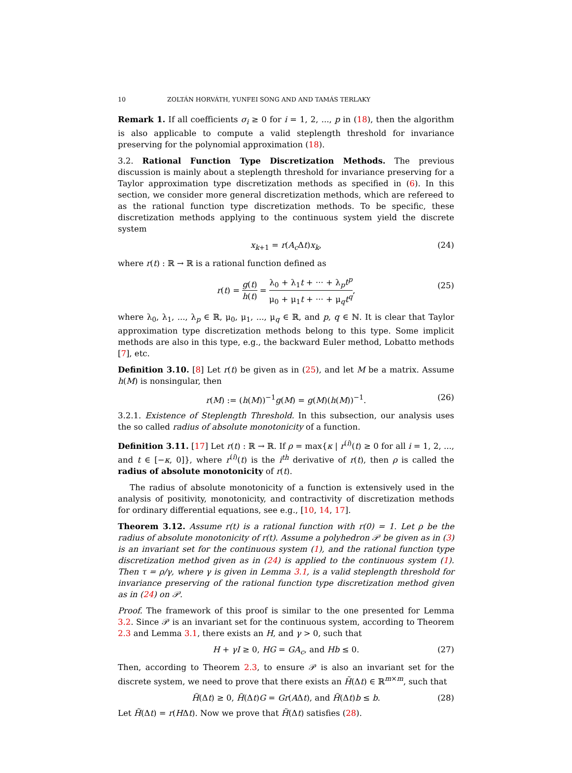10 ZOLTÁN HORVÁTH, YUNFEI SONG AND AND TAMÁS TERLAKY
Remark 1. If all coefficients σ<sub>i</sub> ≥ 0 for i = 1, 2, ..., p in (18), then the algorithm is also applicable to compute a valid steplength threshold for invariance preserving for the polynomial approximation (18).
3.2. Rational Function Type Discretization Methods. The previous discussion is mainly about a steplength threshold for invariance preserving for a Taylor approximation type discretization methods as specified in (6). In this section, we consider more general discretization methods, which are refereed to as the rational function type discretization methods. To be specific, these discretization methods applying to the continuous system yield the discrete system
x<sub>k+1</sub> = r(A<sub>c</sub> Δt)x<sub>k</sub>, (24)
where r(t) : ℝ → ℝ is a rational function defined as
r(t) = g(t) h(t) = λ<sub>0</sub> + λ<sub>1</sub>t + ··· + λ<sub>p</sub>t<sup>p</sup> μ<sub>0</sub> + μ<sub>1</sub>t + ··· + μ<sub>q</sub>t<sup>q</sup>,
(25)
where λ<sub>0</sub>, λ<sub>1</sub>, ..., λ<sub>p</sub> ∈ ℝ, μ<sub>0</sub>, μ<sub>1</sub>, ..., μ<sub>q</sub> ∈ ℝ, and p, q ∈ ℕ. It is clear that Taylor approximation type discretization methods belong to this type. Some implicit methods are also in this type, e.g., the backward Euler method, Lobatto methods [7], etc.
Definition 3.10. [8] Let r(t) be given as in (25), and let M be a matrix. Assume h(M) is nonsingular, then
r(M) := (h(M))<sup>−1</sup>g(M) = g(M)(h(M))<sup>−1</sup>. (26)
3.2.1. Existence of Steplength Threshold. In this subsection, our analysis uses the so called radius of absolute monotonicity of a function.
Definition 3.11. [17] Let r(t) : ℝ → ℝ. If ρ = max{κ | r<sup>(i)</sup>(t) ≥ 0 for all i = 1, 2, ..., and t ∈ [−κ, 0]}, where r<sup>(i)</sup>(t) is the i<sup>th</sup> derivative of r(t), then ρ is called the radius of absolute monotonicity of r(t).
The radius of absolute monotonicity of a function is extensively used in the analysis of positivity, monotonicity, and contractivity of discretization methods for ordinary differential equations, see e.g., [10, 14, 17].
Theorem 3.12. Assume r(t) is a rational function with r(0) = 1. Let ρ be the radius of absolute monotonicity of r(t). Assume a polyhedron 𝒫 be given as in (3) is an invariant set for the continuous system (1), and the rational function type discretization method given as in (24) is applied to the continuous system (1). Then τ = ρ/γ, where γ is given in Lemma 3.1, is a valid steplength threshold for invariance preserving of the rational function type discretization method given as in (24) on 𝒫.
Proof. The framework of this proof is similar to the one presented for Lemma 3.2. Since 𝒫 is an invariant set for the continuous system, according to Theorem 2.3 and Lemma 3.1, there exists an H, and γ > 0, such that
H + γI ≥ 0, HG = GA<sub>c</sub>, and Hb ≤ 0. (27)
Then, according to Theorem 2.3, to ensure 𝒫 is also an invariant set for the discrete system, we need to prove that there exists an H̃(Δt) ∈ ℝ<sup>m×m</sup>, such that
H̃(Δt) ≥ 0, H̃(Δt)G = Gr(AΔt), and H̃(Δt)b ≤ b. (28)
Let H̃(Δt) = r(HΔt). Now we prove that H̃(Δt) satisfies (28).